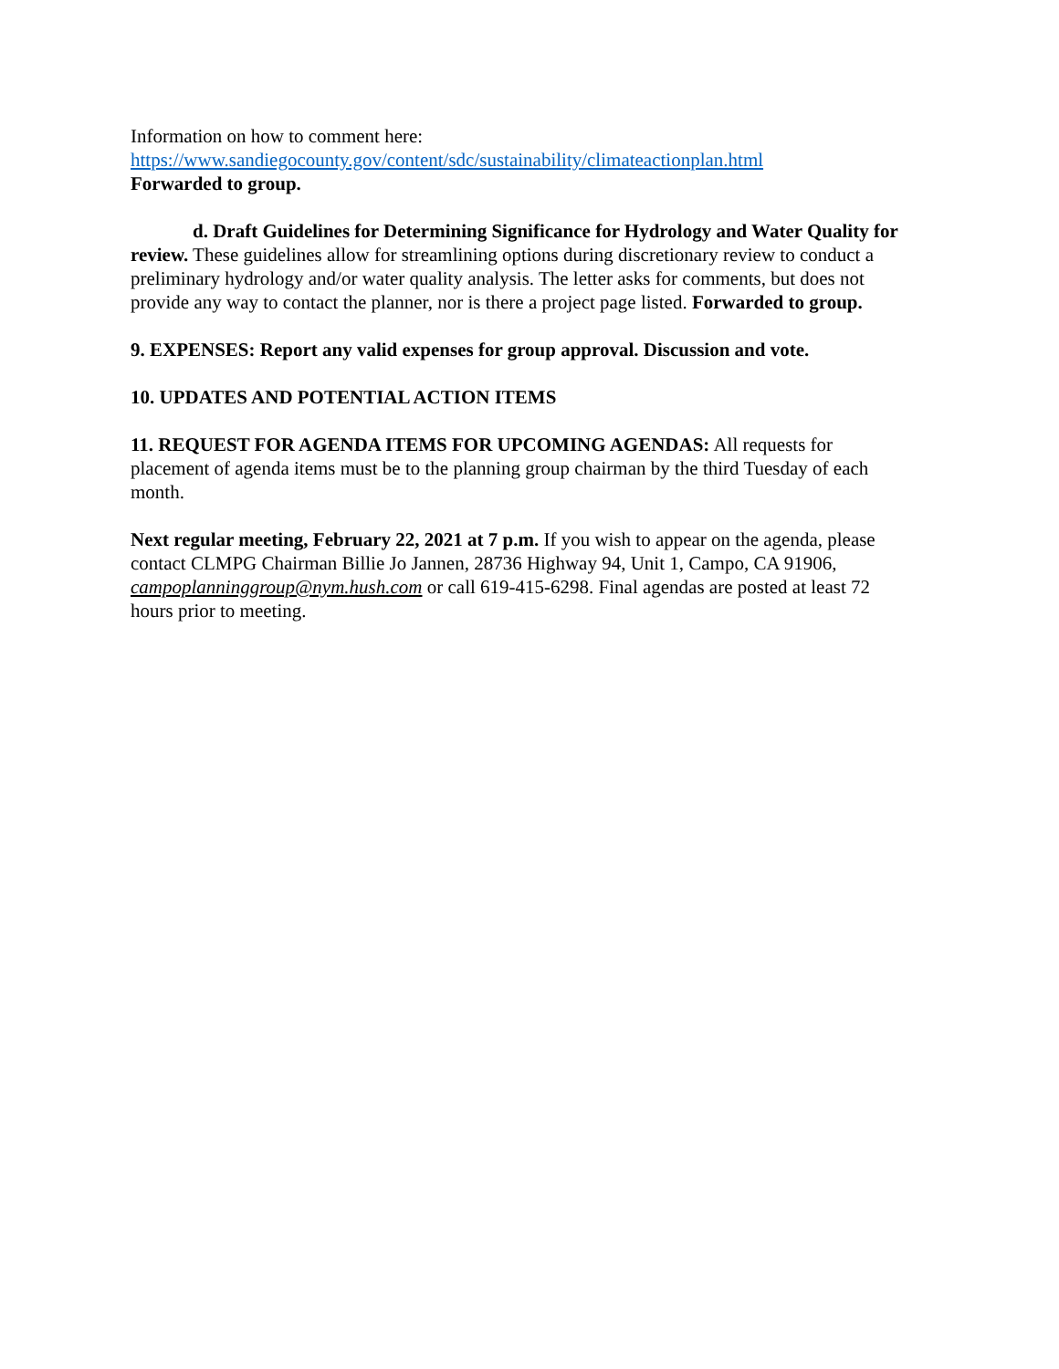Information on how to comment here:
https://www.sandiegocounty.gov/content/sdc/sustainability/climateactionplan.html
Forwarded to group.
d. Draft Guidelines for Determining Significance for Hydrology and Water Quality for review. These guidelines allow for streamlining options during discretionary review to conduct a preliminary hydrology and/or water quality analysis. The letter asks for comments, but does not provide any way to contact the planner, nor is there a project page listed. Forwarded to group.
9. EXPENSES: Report any valid expenses for group approval. Discussion and vote.
10. UPDATES AND POTENTIAL ACTION ITEMS
11. REQUEST FOR AGENDA ITEMS FOR UPCOMING AGENDAS: All requests for placement of agenda items must be to the planning group chairman by the third Tuesday of each month.
Next regular meeting, February 22, 2021 at 7 p.m. If you wish to appear on the agenda, please contact CLMPG Chairman Billie Jo Jannen, 28736 Highway 94, Unit 1, Campo, CA 91906, campoplanninggroup@nym.hush.com or call 619-415-6298. Final agendas are posted at least 72 hours prior to meeting.